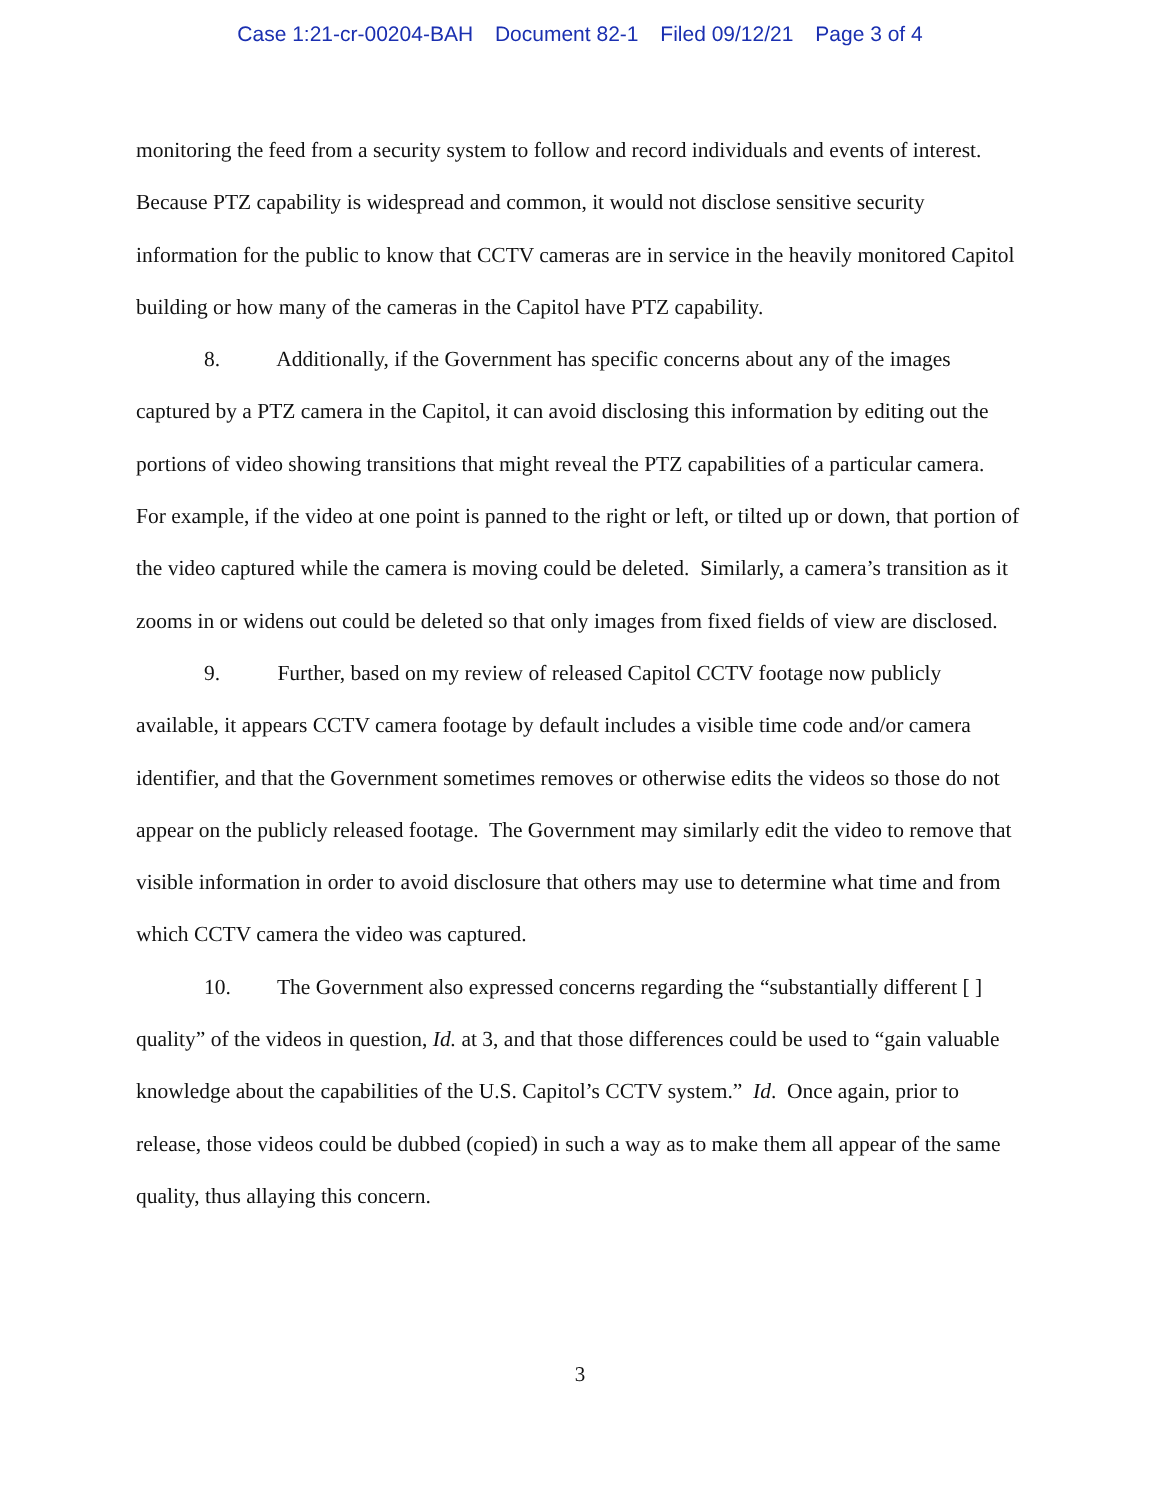Case 1:21-cr-00204-BAH Document 82-1 Filed 09/12/21 Page 3 of 4
monitoring the feed from a security system to follow and record individuals and events of interest. Because PTZ capability is widespread and common, it would not disclose sensitive security information for the public to know that CCTV cameras are in service in the heavily monitored Capitol building or how many of the cameras in the Capitol have PTZ capability.
8. Additionally, if the Government has specific concerns about any of the images captured by a PTZ camera in the Capitol, it can avoid disclosing this information by editing out the portions of video showing transitions that might reveal the PTZ capabilities of a particular camera. For example, if the video at one point is panned to the right or left, or tilted up or down, that portion of the video captured while the camera is moving could be deleted. Similarly, a camera’s transition as it zooms in or widens out could be deleted so that only images from fixed fields of view are disclosed.
9. Further, based on my review of released Capitol CCTV footage now publicly available, it appears CCTV camera footage by default includes a visible time code and/or camera identifier, and that the Government sometimes removes or otherwise edits the videos so those do not appear on the publicly released footage. The Government may similarly edit the video to remove that visible information in order to avoid disclosure that others may use to determine what time and from which CCTV camera the video was captured.
10. The Government also expressed concerns regarding the “substantially different [ ] quality” of the videos in question, Id. at 3, and that those differences could be used to “gain valuable knowledge about the capabilities of the U.S. Capitol’s CCTV system.” Id. Once again, prior to release, those videos could be dubbed (copied) in such a way as to make them all appear of the same quality, thus allaying this concern.
3